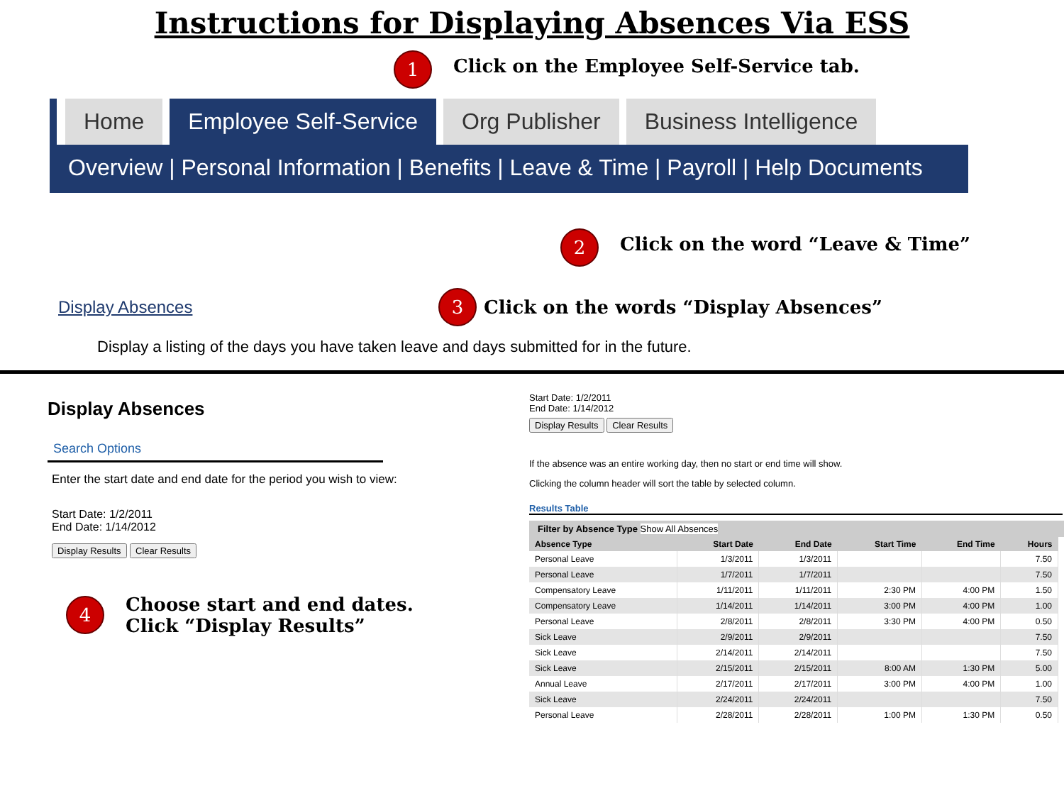Instructions for Displaying Absences Via ESS
1 Click on the Employee Self-Service tab.
Home Employee Self-Service Org Publisher Business Intelligence
Overview | Personal Information | Benefits | Leave & Time | Payroll | Help Documents
2 Click on the word “Leave & Time”
Display Absences 3 Click on the words “Display Absences”
Display a listing of the days you have taken leave and days submitted for in the future.
Display Absences
Search Options
Enter the start date and end date for the period you wish to view:
Start Date: 1/2/2011
End Date: 1/14/2012
Display Results Clear Results
4 Choose start and end dates.
Click “Display Results”
Start Date: 1/2/2011
End Date: 1/14/2012
Display Results Clear Results
If the absence was an entire working day, then no start or end time will show.
Clicking the column header will sort the table by selected column.
Results Table
Filter by Absence Type Show All Absences
| Absence Type | Start Date | End Date | Start Time | End Time | Hours |
| --- | --- | --- | --- | --- | --- |
| Personal Leave | 1/3/2011 | 1/3/2011 | | | 7.50 |
| Personal Leave | 1/7/2011 | 1/7/2011 | | | 7.50 |
| Compensatory Leave | 1/11/2011 | 1/11/2011 | 2:30 PM | 4:00 PM | 1.50 |
| Compensatory Leave | 1/14/2011 | 1/14/2011 | 3:00 PM | 4:00 PM | 1.00 |
| Personal Leave | 2/8/2011 | 2/8/2011 | 3:30 PM | 4:00 PM | 0.50 |
| Sick Leave | 2/9/2011 | 2/9/2011 | | | 7.50 |
| Sick Leave | 2/14/2011 | 2/14/2011 | | | 7.50 |
| Sick Leave | 2/15/2011 | 2/15/2011 | 8:00 AM | 1:30 PM | 5.00 |
| Annual Leave | 2/17/2011 | 2/17/2011 | 3:00 PM | 4:00 PM | 1.00 |
| Sick Leave | 2/24/2011 | 2/24/2011 | | | 7.50 |
| Personal Leave | 2/28/2011 | 2/28/2011 | 1:00 PM | 1:30 PM | 0.50 |